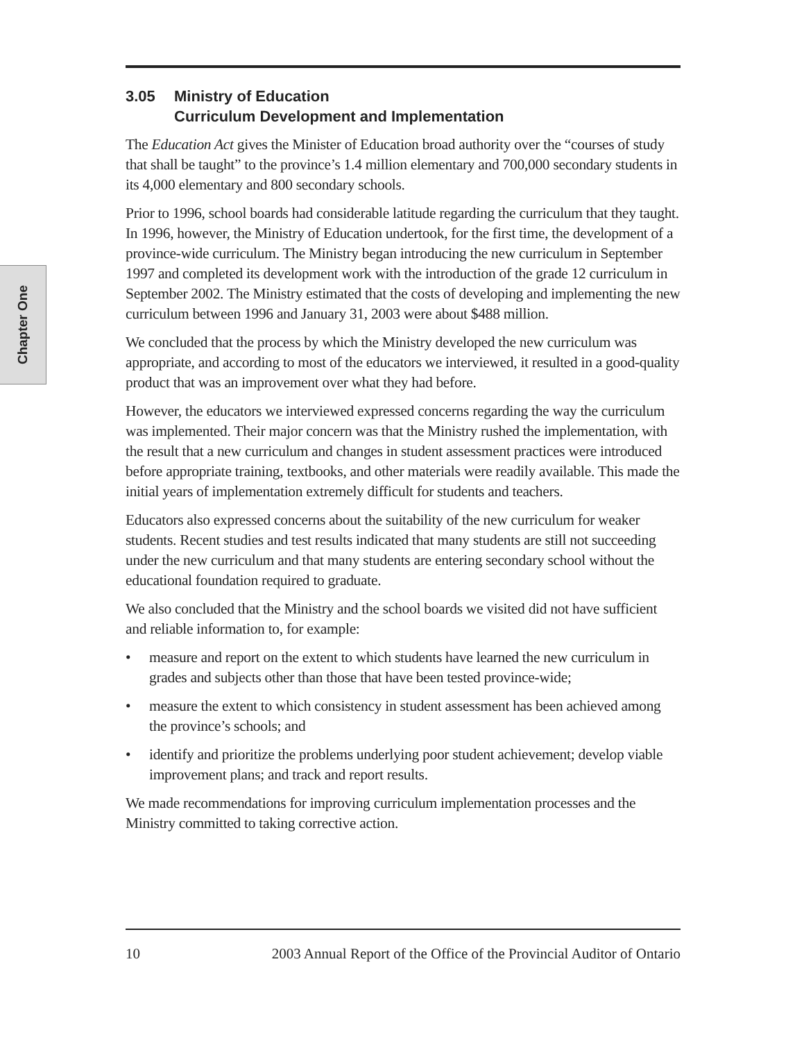Chapter One
3.05 Ministry of Education
Curriculum Development and Implementation
The Education Act gives the Minister of Education broad authority over the “courses of study that shall be taught” to the province’s 1.4 million elementary and 700,000 secondary students in its 4,000 elementary and 800 secondary schools.
Prior to 1996, school boards had considerable latitude regarding the curriculum that they taught. In 1996, however, the Ministry of Education undertook, for the first time, the development of a province-wide curriculum. The Ministry began introducing the new curriculum in September 1997 and completed its development work with the introduction of the grade 12 curriculum in September 2002. The Ministry estimated that the costs of developing and implementing the new curriculum between 1996 and January 31, 2003 were about $488 million.
We concluded that the process by which the Ministry developed the new curriculum was appropriate, and according to most of the educators we interviewed, it resulted in a good-quality product that was an improvement over what they had before.
However, the educators we interviewed expressed concerns regarding the way the curriculum was implemented. Their major concern was that the Ministry rushed the implementation, with the result that a new curriculum and changes in student assessment practices were introduced before appropriate training, textbooks, and other materials were readily available. This made the initial years of implementation extremely difficult for students and teachers.
Educators also expressed concerns about the suitability of the new curriculum for weaker students. Recent studies and test results indicated that many students are still not succeeding under the new curriculum and that many students are entering secondary school without the educational foundation required to graduate.
We also concluded that the Ministry and the school boards we visited did not have sufficient and reliable information to, for example:
• measure and report on the extent to which students have learned the new curriculum in grades and subjects other than those that have been tested province-wide;
• measure the extent to which consistency in student assessment has been achieved among the province’s schools; and
• identify and prioritize the problems underlying poor student achievement; develop viable improvement plans; and track and report results.
We made recommendations for improving curriculum implementation processes and the Ministry committed to taking corrective action.
10 2003 Annual Report of the Office of the Provincial Auditor of Ontario